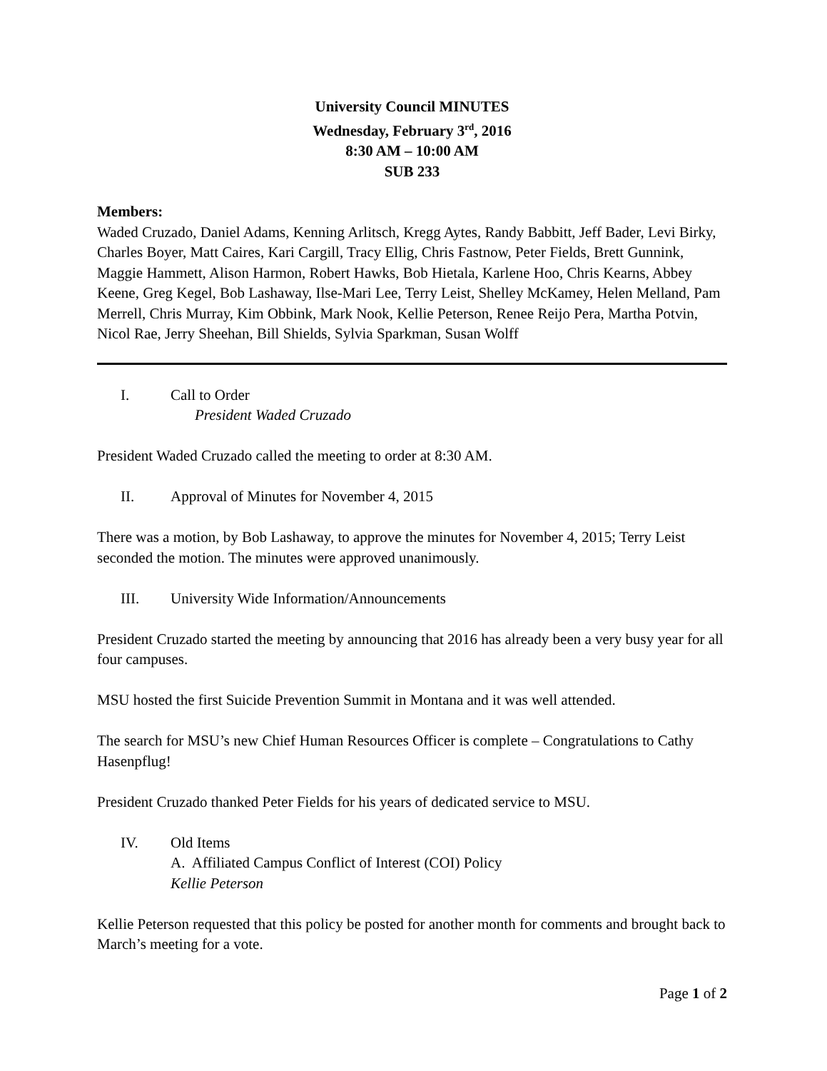University Council MINUTES
Wednesday, February 3<sup>rd</sup>, 2016
8:30 AM – 10:00 AM
SUB 233
Members:
Waded Cruzado, Daniel Adams, Kenning Arlitsch, Kregg Aytes, Randy Babbitt, Jeff Bader, Levi Birky, Charles Boyer, Matt Caires, Kari Cargill, Tracy Ellig, Chris Fastnow, Peter Fields, Brett Gunnink, Maggie Hammett, Alison Harmon, Robert Hawks, Bob Hietala, Karlene Hoo, Chris Kearns, Abbey Keene, Greg Kegel, Bob Lashaway, Ilse-Mari Lee, Terry Leist, Shelley McKamey, Helen Melland, Pam Merrell, Chris Murray, Kim Obbink, Mark Nook, Kellie Peterson, Renee Reijo Pera, Martha Potvin, Nicol Rae, Jerry Sheehan, Bill Shields, Sylvia Sparkman, Susan Wolff
I. Call to Order
President Waded Cruzado
President Waded Cruzado called the meeting to order at 8:30 AM.
II. Approval of Minutes for November 4, 2015
There was a motion, by Bob Lashaway, to approve the minutes for November 4, 2015; Terry Leist seconded the motion. The minutes were approved unanimously.
III. University Wide Information/Announcements
President Cruzado started the meeting by announcing that 2016 has already been a very busy year for all four campuses.
MSU hosted the first Suicide Prevention Summit in Montana and it was well attended.
The search for MSU’s new Chief Human Resources Officer is complete – Congratulations to Cathy Hasenpflug!
President Cruzado thanked Peter Fields for his years of dedicated service to MSU.
IV. Old Items
A. Affiliated Campus Conflict of Interest (COI) Policy
Kellie Peterson
Kellie Peterson requested that this policy be posted for another month for comments and brought back to March’s meeting for a vote.
Page 1 of 2